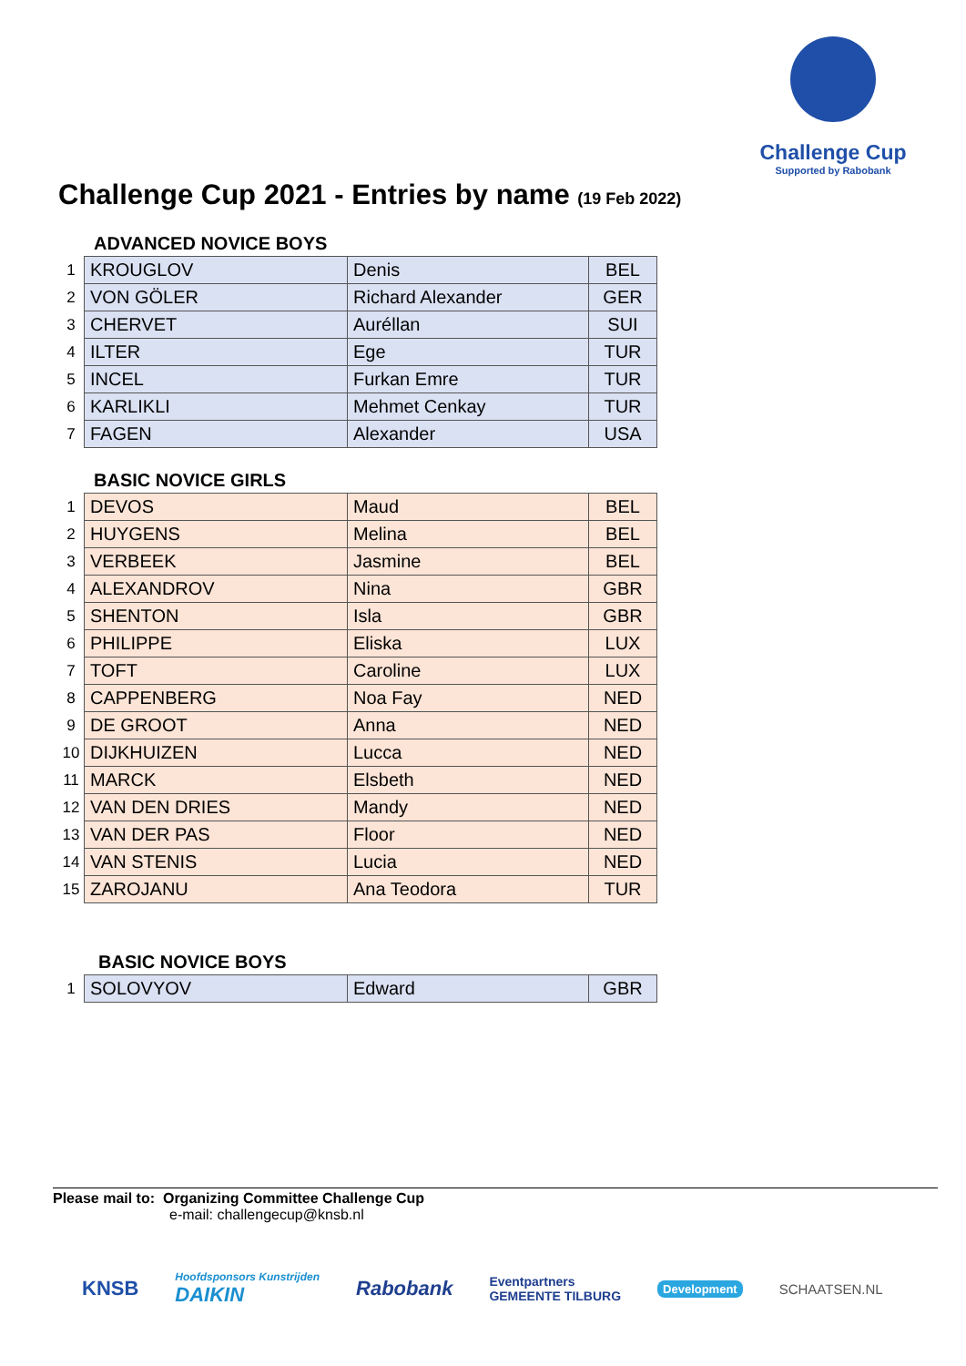Challenge Cup
Supported by Rabobank
Challenge Cup 2021 - Entries by name (19 Feb 2022)
ADVANCED NOVICE BOYS
| 1 | KROUGLOV | Denis | BEL |
| 2 | VON GÖLER | Richard Alexander | GER |
| 3 | CHERVET | Auréllan | SUI |
| 4 | ILTER | Ege | TUR |
| 5 | INCEL | Furkan Emre | TUR |
| 6 | KARLIKLI | Mehmet Cenkay | TUR |
| 7 | FAGEN | Alexander | USA |
BASIC NOVICE GIRLS
| 1 | DEVOS | Maud | BEL |
| 2 | HUYGENS | Melina | BEL |
| 3 | VERBEEK | Jasmine | BEL |
| 4 | ALEXANDROV | Nina | GBR |
| 5 | SHENTON | Isla | GBR |
| 6 | PHILIPPE | Eliska | LUX |
| 7 | TOFT | Caroline | LUX |
| 8 | CAPPENBERG | Noa Fay | NED |
| 9 | DE GROOT | Anna | NED |
| 10 | DIJKHUIZEN | Lucca | NED |
| 11 | MARCK | Elsbeth | NED |
| 12 | VAN DEN DRIES | Mandy | NED |
| 13 | VAN DER PAS | Floor | NED |
| 14 | VAN STENIS | Lucia | NED |
| 15 | ZAROJANU | Ana Teodora | TUR |
BASIC NOVICE BOYS
| 1 | SOLOVYOV | Edward | GBR |
Please mail to: Organizing Committee Challenge Cup
e-mail: challengecup@knsb.nl
KNSB Hoofdsponsors Kunstrijden
DAIKIN Rabobank Eventpartners
GEMEENTE TILBURG Development SCHAATSEN.NL